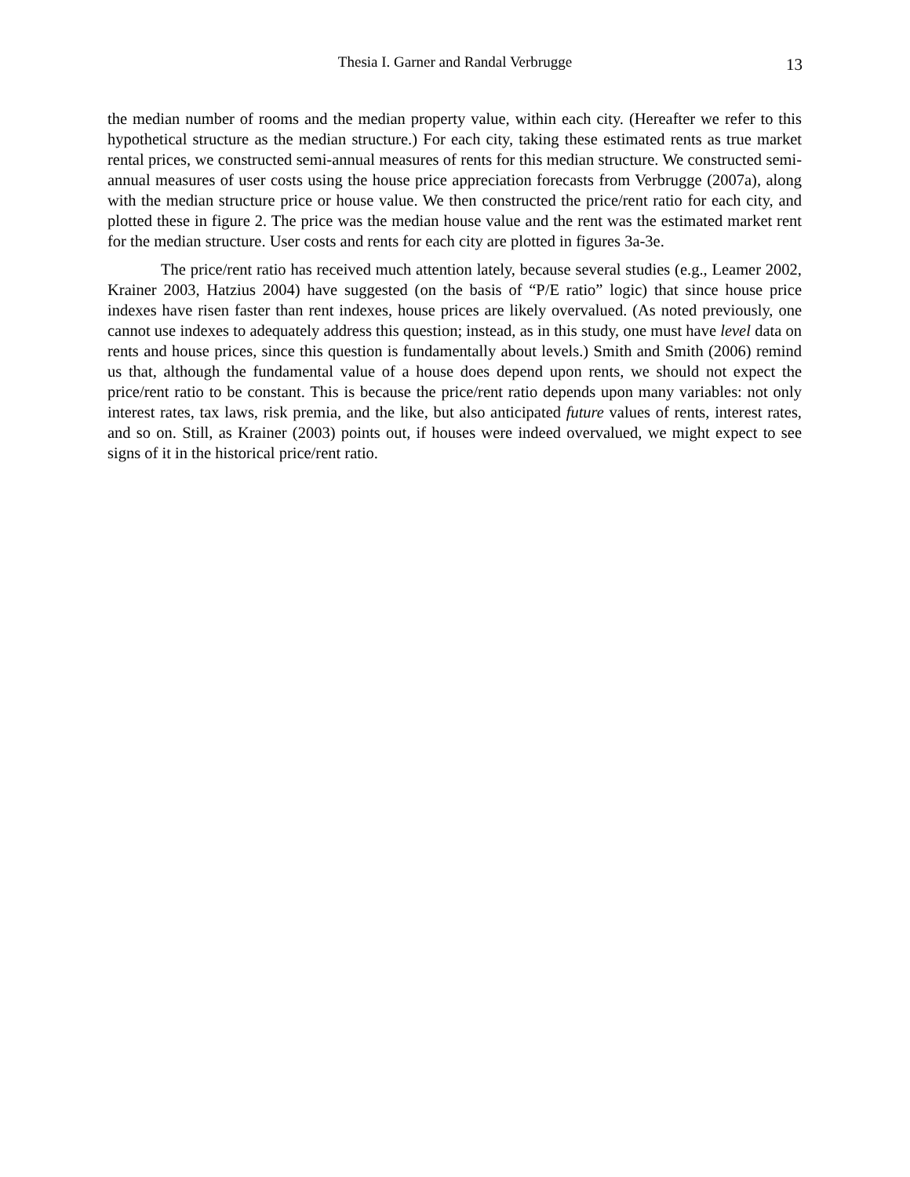Thesia I. Garner and Randal Verbrugge
13
the median number of rooms and the median property value, within each city. (Hereafter we refer to this hypothetical structure as the median structure.) For each city, taking these estimated rents as true market rental prices, we constructed semi-annual measures of rents for this median structure. We constructed semi-annual measures of user costs using the house price appreciation forecasts from Verbrugge (2007a), along with the median structure price or house value. We then constructed the price/rent ratio for each city, and plotted these in figure 2. The price was the median house value and the rent was the estimated market rent for the median structure. User costs and rents for each city are plotted in figures 3a-3e.
The price/rent ratio has received much attention lately, because several studies (e.g., Leamer 2002, Krainer 2003, Hatzius 2004) have suggested (on the basis of “P/E ratio” logic) that since house price indexes have risen faster than rent indexes, house prices are likely overvalued. (As noted previously, one cannot use indexes to adequately address this question; instead, as in this study, one must have level data on rents and house prices, since this question is fundamentally about levels.) Smith and Smith (2006) remind us that, although the fundamental value of a house does depend upon rents, we should not expect the price/rent ratio to be constant. This is because the price/rent ratio depends upon many variables: not only interest rates, tax laws, risk premia, and the like, but also anticipated future values of rents, interest rates, and so on. Still, as Krainer (2003) points out, if houses were indeed overvalued, we might expect to see signs of it in the historical price/rent ratio.